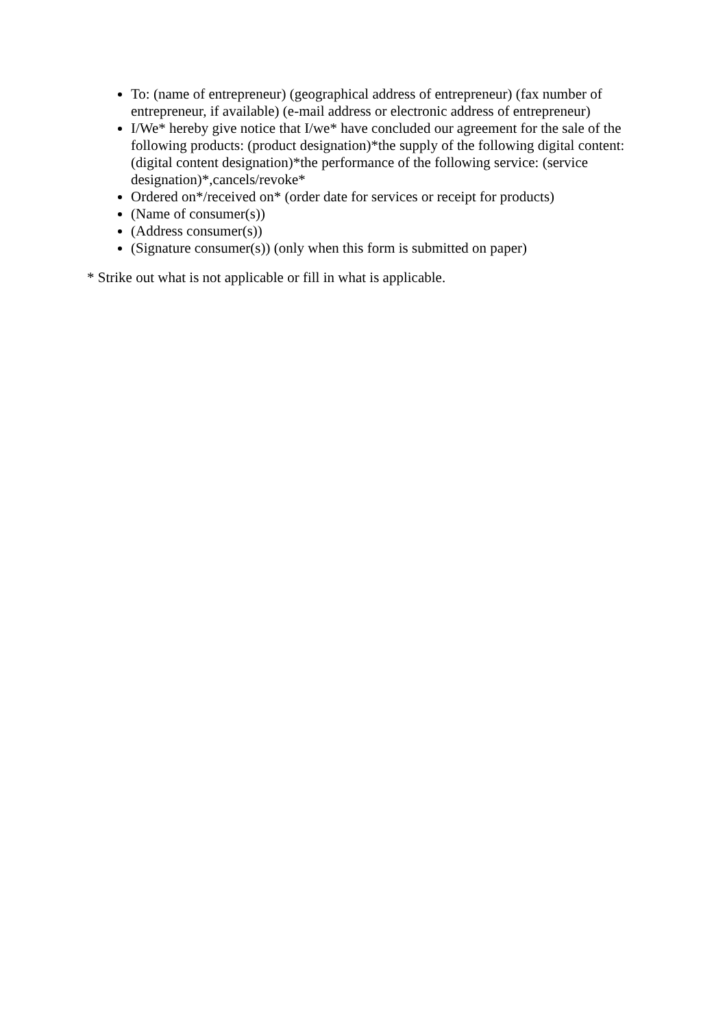To: (name of entrepreneur) (geographical address of entrepreneur) (fax number of entrepreneur, if available) (e-mail address or electronic address of entrepreneur)
I/We* hereby give notice that I/we* have concluded our agreement for the sale of the following products: (product designation)*the supply of the following digital content: (digital content designation)*the performance of the following service: (service designation)*,cancels/revoke*
Ordered on*/received on* (order date for services or receipt for products)
(Name of consumer(s))
(Address consumer(s))
(Signature consumer(s)) (only when this form is submitted on paper)
* Strike out what is not applicable or fill in what is applicable.